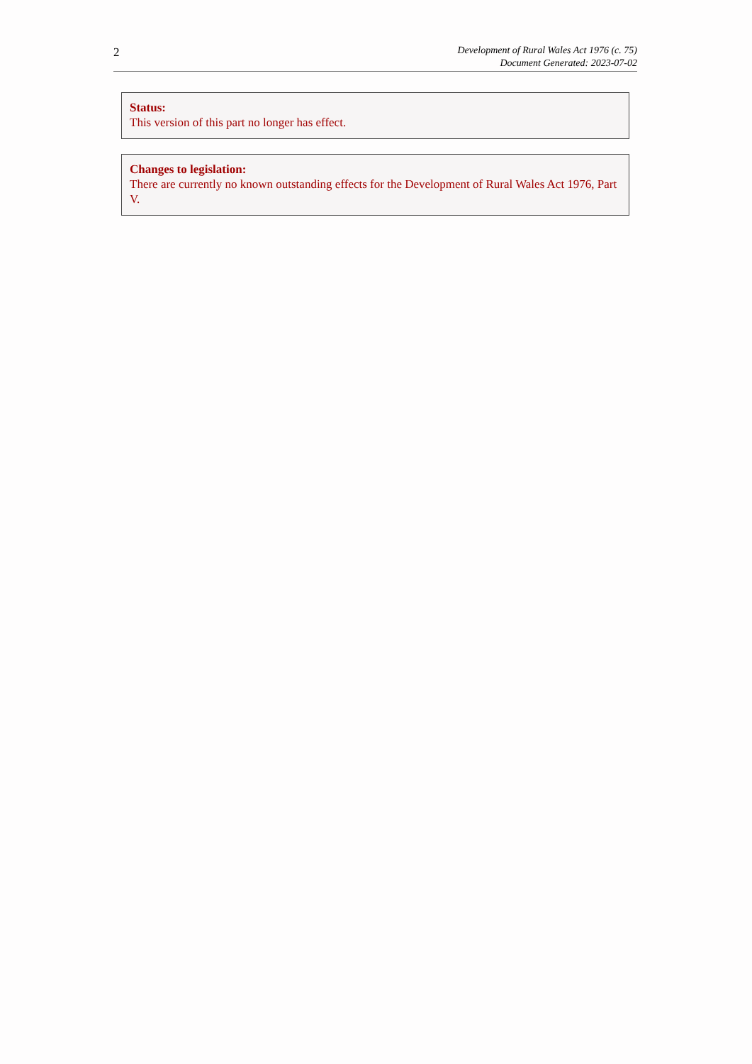2
Development of Rural Wales Act 1976 (c. 75)
Document Generated: 2023-07-02
Status:
This version of this part no longer has effect.
Changes to legislation:
There are currently no known outstanding effects for the Development of Rural Wales Act 1976, Part V.